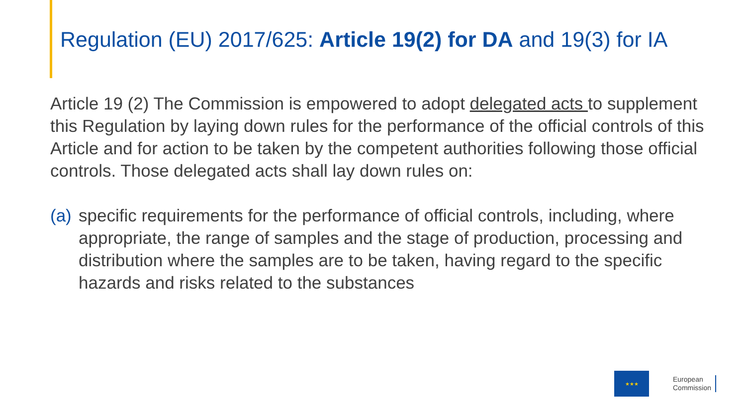Regulation (EU) 2017/625: Article 19(2) for DA and 19(3) for IA
Article 19 (2) The Commission is empowered to adopt delegated acts to supplement this Regulation by laying down rules for the performance of the official controls of this Article and for action to be taken by the competent authorities following those official controls. Those delegated acts shall lay down rules on:
(a) specific requirements for the performance of official controls, including, where appropriate, the range of samples and the stage of production, processing and distribution where the samples are to be taken, having regard to the specific hazards and risks related to the substances
★★★
European
Commission